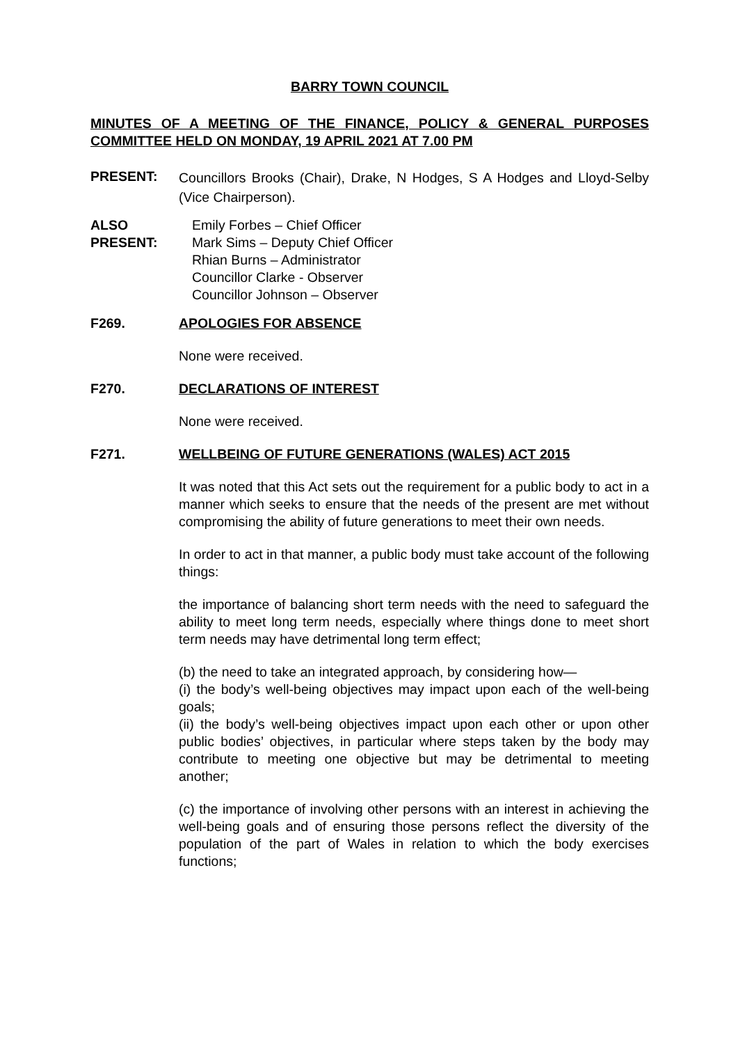BARRY TOWN COUNCIL
MINUTES OF A MEETING OF THE FINANCE, POLICY & GENERAL PURPOSES COMMITTEE HELD ON MONDAY, 19 APRIL 2021 AT 7.00 PM
PRESENT: Councillors Brooks (Chair), Drake, N Hodges, S A Hodges and Lloyd-Selby (Vice Chairperson).
ALSO PRESENT: Emily Forbes – Chief Officer
Mark Sims – Deputy Chief Officer
Rhian Burns – Administrator
Councillor Clarke - Observer
Councillor Johnson – Observer
F269. APOLOGIES FOR ABSENCE
None were received.
F270. DECLARATIONS OF INTEREST
None were received.
F271. WELLBEING OF FUTURE GENERATIONS (WALES) ACT 2015
It was noted that this Act sets out the requirement for a public body to act in a manner which seeks to ensure that the needs of the present are met without compromising the ability of future generations to meet their own needs.
In order to act in that manner, a public body must take account of the following things:
the importance of balancing short term needs with the need to safeguard the ability to meet long term needs, especially where things done to meet short term needs may have detrimental long term effect;
(b) the need to take an integrated approach, by considering how—
(i) the body’s well-being objectives may impact upon each of the well-being goals;
(ii) the body’s well-being objectives impact upon each other or upon other public bodies’ objectives, in particular where steps taken by the body may contribute to meeting one objective but may be detrimental to meeting another;
(c) the importance of involving other persons with an interest in achieving the well-being goals and of ensuring those persons reflect the diversity of the population of the part of Wales in relation to which the body exercises functions;